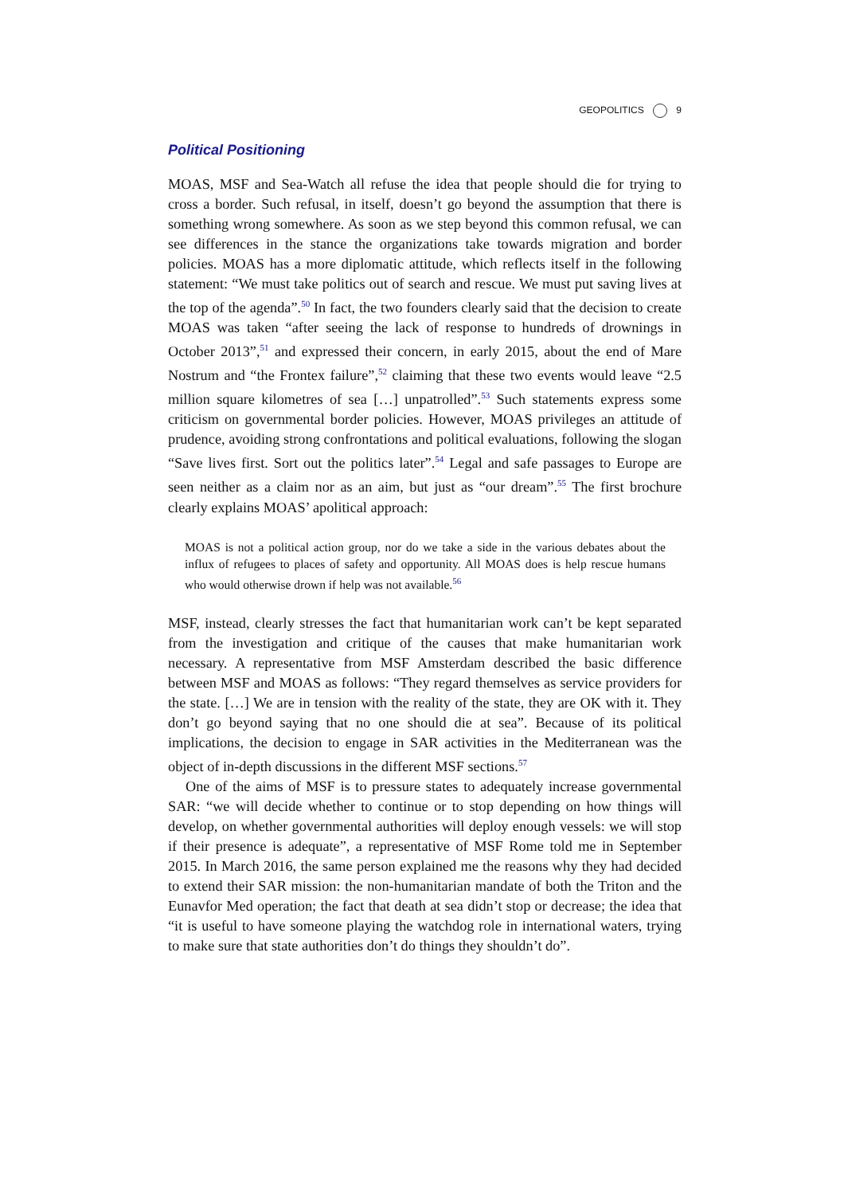GEOPOLITICS 9
Political Positioning
MOAS, MSF and Sea-Watch all refuse the idea that people should die for trying to cross a border. Such refusal, in itself, doesn’t go beyond the assumption that there is something wrong somewhere. As soon as we step beyond this common refusal, we can see differences in the stance the organizations take towards migration and border policies. MOAS has a more diplomatic attitude, which reflects itself in the following statement: “We must take politics out of search and rescue. We must put saving lives at the top of the agenda”.<sup>50</sup> In fact, the two founders clearly said that the decision to create MOAS was taken “after seeing the lack of response to hundreds of drownings in October 2013”,<sup>51</sup> and expressed their concern, in early 2015, about the end of Mare Nostrum and “the Frontex failure”,<sup>52</sup> claiming that these two events would leave “2.5 million square kilometres of sea […] unpatrolled”.<sup>53</sup> Such statements express some criticism on governmental border policies. However, MOAS privileges an attitude of prudence, avoiding strong confrontations and political evaluations, following the slogan “Save lives first. Sort out the politics later”.<sup>54</sup> Legal and safe passages to Europe are seen neither as a claim nor as an aim, but just as “our dream”.<sup>55</sup> The first brochure clearly explains MOAS’ apolitical approach:
MOAS is not a political action group, nor do we take a side in the various debates about the influx of refugees to places of safety and opportunity. All MOAS does is help rescue humans who would otherwise drown if help was not available.<sup>56</sup>
MSF, instead, clearly stresses the fact that humanitarian work can’t be kept separated from the investigation and critique of the causes that make humanitarian work necessary. A representative from MSF Amsterdam described the basic difference between MSF and MOAS as follows: “They regard themselves as service providers for the state. […] We are in tension with the reality of the state, they are OK with it. They don’t go beyond saying that no one should die at sea”. Because of its political implications, the decision to engage in SAR activities in the Mediterranean was the object of in-depth discussions in the different MSF sections.<sup>57</sup>
One of the aims of MSF is to pressure states to adequately increase governmental SAR: “we will decide whether to continue or to stop depending on how things will develop, on whether governmental authorities will deploy enough vessels: we will stop if their presence is adequate”, a representative of MSF Rome told me in September 2015. In March 2016, the same person explained me the reasons why they had decided to extend their SAR mission: the non-humanitarian mandate of both the Triton and the Eunavfor Med operation; the fact that death at sea didn’t stop or decrease; the idea that “it is useful to have someone playing the watchdog role in international waters, trying to make sure that state authorities don’t do things they shouldn’t do”.